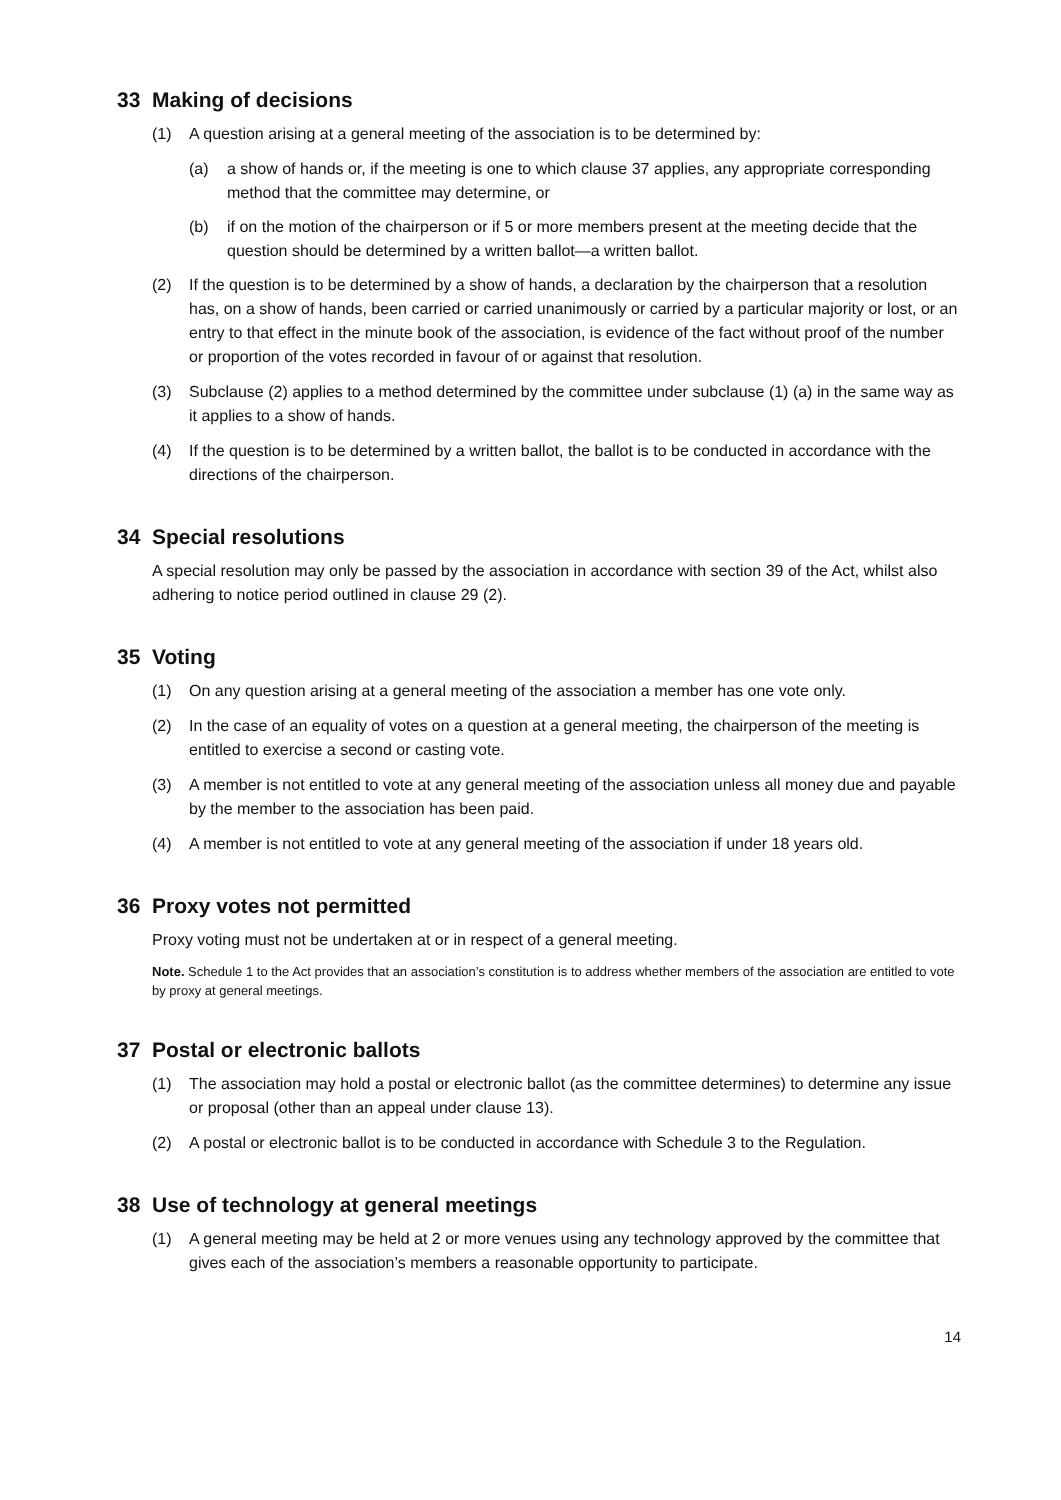33 Making of decisions
(1) A question arising at a general meeting of the association is to be determined by:
(a) a show of hands or, if the meeting is one to which clause 37 applies, any appropriate corresponding method that the committee may determine, or
(b) if on the motion of the chairperson or if 5 or more members present at the meeting decide that the question should be determined by a written ballot—a written ballot.
(2) If the question is to be determined by a show of hands, a declaration by the chairperson that a resolution has, on a show of hands, been carried or carried unanimously or carried by a particular majority or lost, or an entry to that effect in the minute book of the association, is evidence of the fact without proof of the number or proportion of the votes recorded in favour of or against that resolution.
(3) Subclause (2) applies to a method determined by the committee under subclause (1) (a) in the same way as it applies to a show of hands.
(4) If the question is to be determined by a written ballot, the ballot is to be conducted in accordance with the directions of the chairperson.
34 Special resolutions
A special resolution may only be passed by the association in accordance with section 39 of the Act, whilst also adhering to notice period outlined in clause 29 (2).
35 Voting
(1) On any question arising at a general meeting of the association a member has one vote only.
(2) In the case of an equality of votes on a question at a general meeting, the chairperson of the meeting is entitled to exercise a second or casting vote.
(3) A member is not entitled to vote at any general meeting of the association unless all money due and payable by the member to the association has been paid.
(4) A member is not entitled to vote at any general meeting of the association if under 18 years old.
36 Proxy votes not permitted
Proxy voting must not be undertaken at or in respect of a general meeting.
Note. Schedule 1 to the Act provides that an association’s constitution is to address whether members of the association are entitled to vote by proxy at general meetings.
37 Postal or electronic ballots
(1) The association may hold a postal or electronic ballot (as the committee determines) to determine any issue or proposal (other than an appeal under clause 13).
(2) A postal or electronic ballot is to be conducted in accordance with Schedule 3 to the Regulation.
38 Use of technology at general meetings
(1) A general meeting may be held at 2 or more venues using any technology approved by the committee that gives each of the association’s members a reasonable opportunity to participate.
14